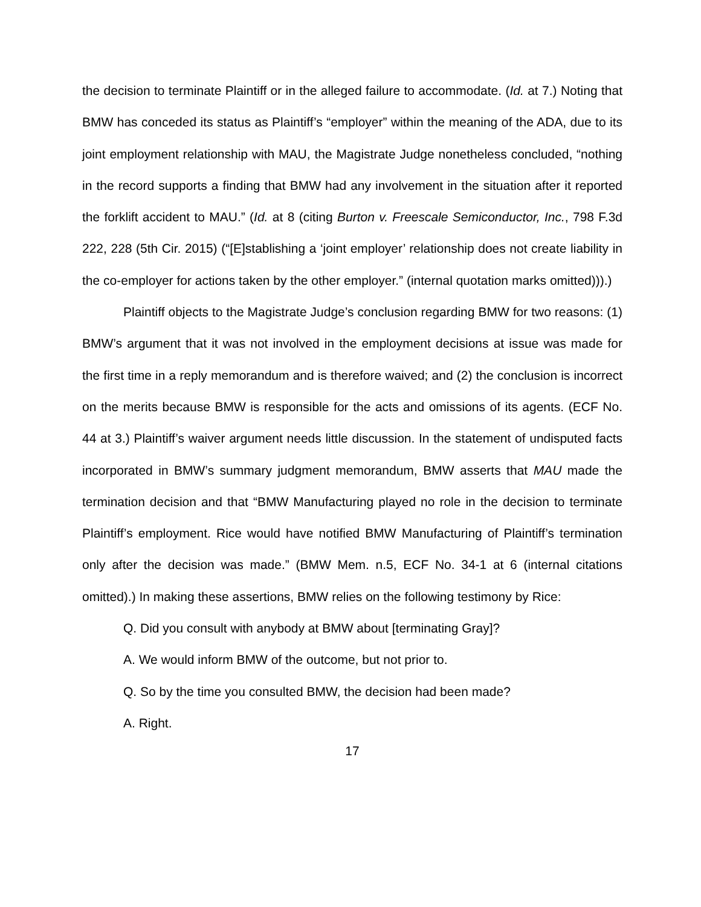the decision to terminate Plaintiff or in the alleged failure to accommodate. (Id. at 7.) Noting that BMW has conceded its status as Plaintiff’s “employer” within the meaning of the ADA, due to its joint employment relationship with MAU, the Magistrate Judge nonetheless concluded, “nothing in the record supports a finding that BMW had any involvement in the situation after it reported the forklift accident to MAU.” (Id. at 8 (citing Burton v. Freescale Semiconductor, Inc., 798 F.3d 222, 228 (5th Cir. 2015) (“[E]stablishing a ‘joint employer’ relationship does not create liability in the co-employer for actions taken by the other employer.” (internal quotation marks omitted))).)
Plaintiff objects to the Magistrate Judge’s conclusion regarding BMW for two reasons: (1) BMW’s argument that it was not involved in the employment decisions at issue was made for the first time in a reply memorandum and is therefore waived; and (2) the conclusion is incorrect on the merits because BMW is responsible for the acts and omissions of its agents. (ECF No. 44 at 3.) Plaintiff’s waiver argument needs little discussion. In the statement of undisputed facts incorporated in BMW’s summary judgment memorandum, BMW asserts that MAU made the termination decision and that “BMW Manufacturing played no role in the decision to terminate Plaintiff’s employment. Rice would have notified BMW Manufacturing of Plaintiff’s termination only after the decision was made.” (BMW Mem. n.5, ECF No. 34-1 at 6 (internal citations omitted).) In making these assertions, BMW relies on the following testimony by Rice:
Q. Did you consult with anybody at BMW about [terminating Gray]?
A. We would inform BMW of the outcome, but not prior to.
Q. So by the time you consulted BMW, the decision had been made?
A. Right.
17